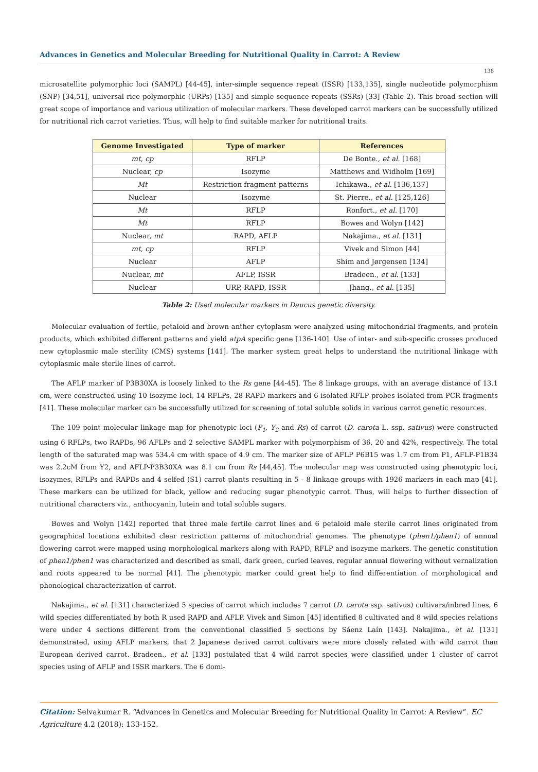Advances in Genetics and Molecular Breeding for Nutritional Quality in Carrot: A Review
138
microsatellite polymorphic loci (SAMPL) [44-45], inter-simple sequence repeat (ISSR) [133,135], single nucleotide polymorphism (SNP) [34,51], universal rice polymorphic (URPs) [135] and simple sequence repeats (SSRs) [33] (Table 2). This broad section will great scope of importance and various utilization of molecular markers. These developed carrot markers can be successfully utilized for nutritional rich carrot varieties. Thus, will help to find suitable marker for nutritional traits.
| Genome Investigated | Type of marker | References |
| --- | --- | --- |
| mt, cp | RFLP | De Bonte., et al. [168] |
| Nuclear, cp | Isozyme | Matthews and Widholm [169] |
| Mt | Restriction fragment patterns | Ichikawa., et al. [136,137] |
| Nuclear | Isozyme | St. Pierre., et al. [125,126] |
| Mt | RFLP | Ronfort., et al. [170] |
| Mt | RFLP | Bowes and Wolyn [142] |
| Nuclear, mt | RAPD, AFLP | Nakajima., et al. [131] |
| mt, cp | RFLP | Vivek and Simon [44] |
| Nuclear | AFLP | Shim and Jørgensen [134] |
| Nuclear, mt | AFLP, ISSR | Bradeen., et al. [133] |
| Nuclear | URP, RAPD, ISSR | Jhang., et al. [135] |
Table 2: Used molecular markers in Daucus genetic diversity.
Molecular evaluation of fertile, petaloid and brown anther cytoplasm were analyzed using mitochondrial fragments, and protein products, which exhibited different patterns and yield atpA specific gene [136-140]. Use of inter- and sub-specific crosses produced new cytoplasmic male sterility (CMS) systems [141]. The marker system great helps to understand the nutritional linkage with cytoplasmic male sterile lines of carrot.
The AFLP marker of P3B30XA is loosely linked to the Rs gene [44-45]. The 8 linkage groups, with an average distance of 13.1 cm, were constructed using 10 isozyme loci, 14 RFLPs, 28 RAPD markers and 6 isolated RFLP probes isolated from PCR fragments [41]. These molecular marker can be successfully utilized for screening of total soluble solids in various carrot genetic resources.
The 109 point molecular linkage map for phenotypic loci (P<sub>1</sub>, Y<sub>2</sub> and Rs) of carrot (D. carota L. ssp. sativus) were constructed using 6 RFLPs, two RAPDs, 96 AFLPs and 2 selective SAMPL marker with polymorphism of 36, 20 and 42%, respectively. The total length of the saturated map was 534.4 cm with space of 4.9 cm. The marker size of AFLP P6B15 was 1.7 cm from P1, AFLP-P1B34 was 2.2cM from Y2, and AFLP-P3B30XA was 8.1 cm from Rs [44,45]. The molecular map was constructed using phenotypic loci, isozymes, RFLPs and RAPDs and 4 selfed (S1) carrot plants resulting in 5 - 8 linkage groups with 1926 markers in each map [41]. These markers can be utilized for black, yellow and reducing sugar phenotypic carrot. Thus, will helps to further dissection of nutritional characters viz., anthocyanin, lutein and total soluble sugars.
Bowes and Wolyn [142] reported that three male fertile carrot lines and 6 petaloid male sterile carrot lines originated from geographical locations exhibited clear restriction patterns of mitochondrial genomes. The phenotype (phen1/phen1) of annual flowering carrot were mapped using morphological markers along with RAPD, RFLP and isozyme markers. The genetic constitution of phen1/phen1 was characterized and described as small, dark green, curled leaves, regular annual flowering without vernalization and roots appeared to be normal [41]. The phenotypic marker could great help to find differentiation of morphological and phonological characterization of carrot.
Nakajima., et al. [131] characterized 5 species of carrot which includes 7 carrot (D. carota ssp. sativus) cultivars/inbred lines, 6 wild species differentiated by both R used RAPD and AFLP. Vivek and Simon [45] identified 8 cultivated and 8 wild species relations were under 4 sections different from the conventional classified 5 sections by Sáenz Laín [143]. Nakajima., et al. [131] demonstrated, using AFLP markers, that 2 Japanese derived carrot cultivars were more closely related with wild carrot than European derived carrot. Bradeen., et al. [133] postulated that 4 wild carrot species were classified under 1 cluster of carrot species using of AFLP and ISSR markers. The 6 domi-
Citation: Selvakumar R. “Advances in Genetics and Molecular Breeding for Nutritional Quality in Carrot: A Review”. EC Agriculture 4.2 (2018): 133-152.